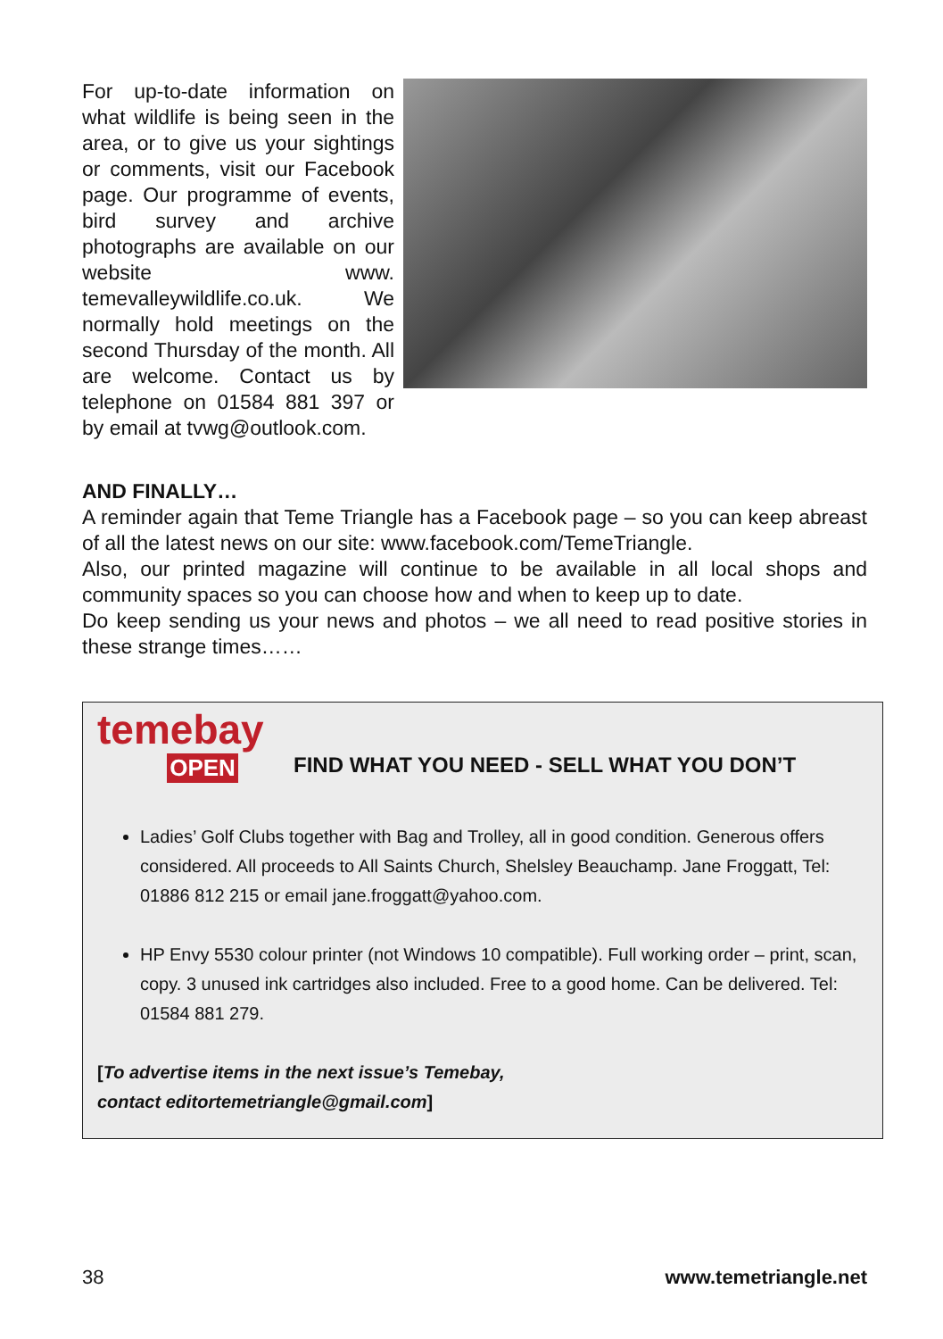For up-to-date information on what wildlife is being seen in the area, or to give us your sightings or comments, visit our Facebook page. Our programme of events, bird survey and archive photographs are available on our website www. temevalleywildlife.co.uk. We normally hold meetings on the second Thursday of the month. All are welcome. Contact us by telephone on 01584 881 397 or by email at tvwg@outlook.com.
AND FINALLY…
A reminder again that Teme Triangle has a Facebook page – so you can keep abreast of all the latest news on our site: www.facebook.com/TemeTriangle.
Also, our printed magazine will continue to be available in all local shops and community spaces so you can choose how and when to keep up to date.
Do keep sending us your news and photos – we all need to read positive stories in these strange times……
temebay
OPEN
FIND WHAT YOU NEED - SELL WHAT YOU DON’T
Ladies’ Golf Clubs together with Bag and Trolley, all in good condition. Generous offers considered. All proceeds to All Saints Church, Shelsley Beauchamp. Jane Froggatt, Tel: 01886 812 215 or email jane.froggatt@yahoo.com.
HP Envy 5530 colour printer (not Windows 10 compatible). Full working order – print, scan, copy. 3 unused ink cartridges also included. Free to a good home. Can be delivered. Tel: 01584 881 279.
[To advertise items in the next issue’s Temebay,
contact editortemetriangle@gmail.com]
38 www.temetriangle.net